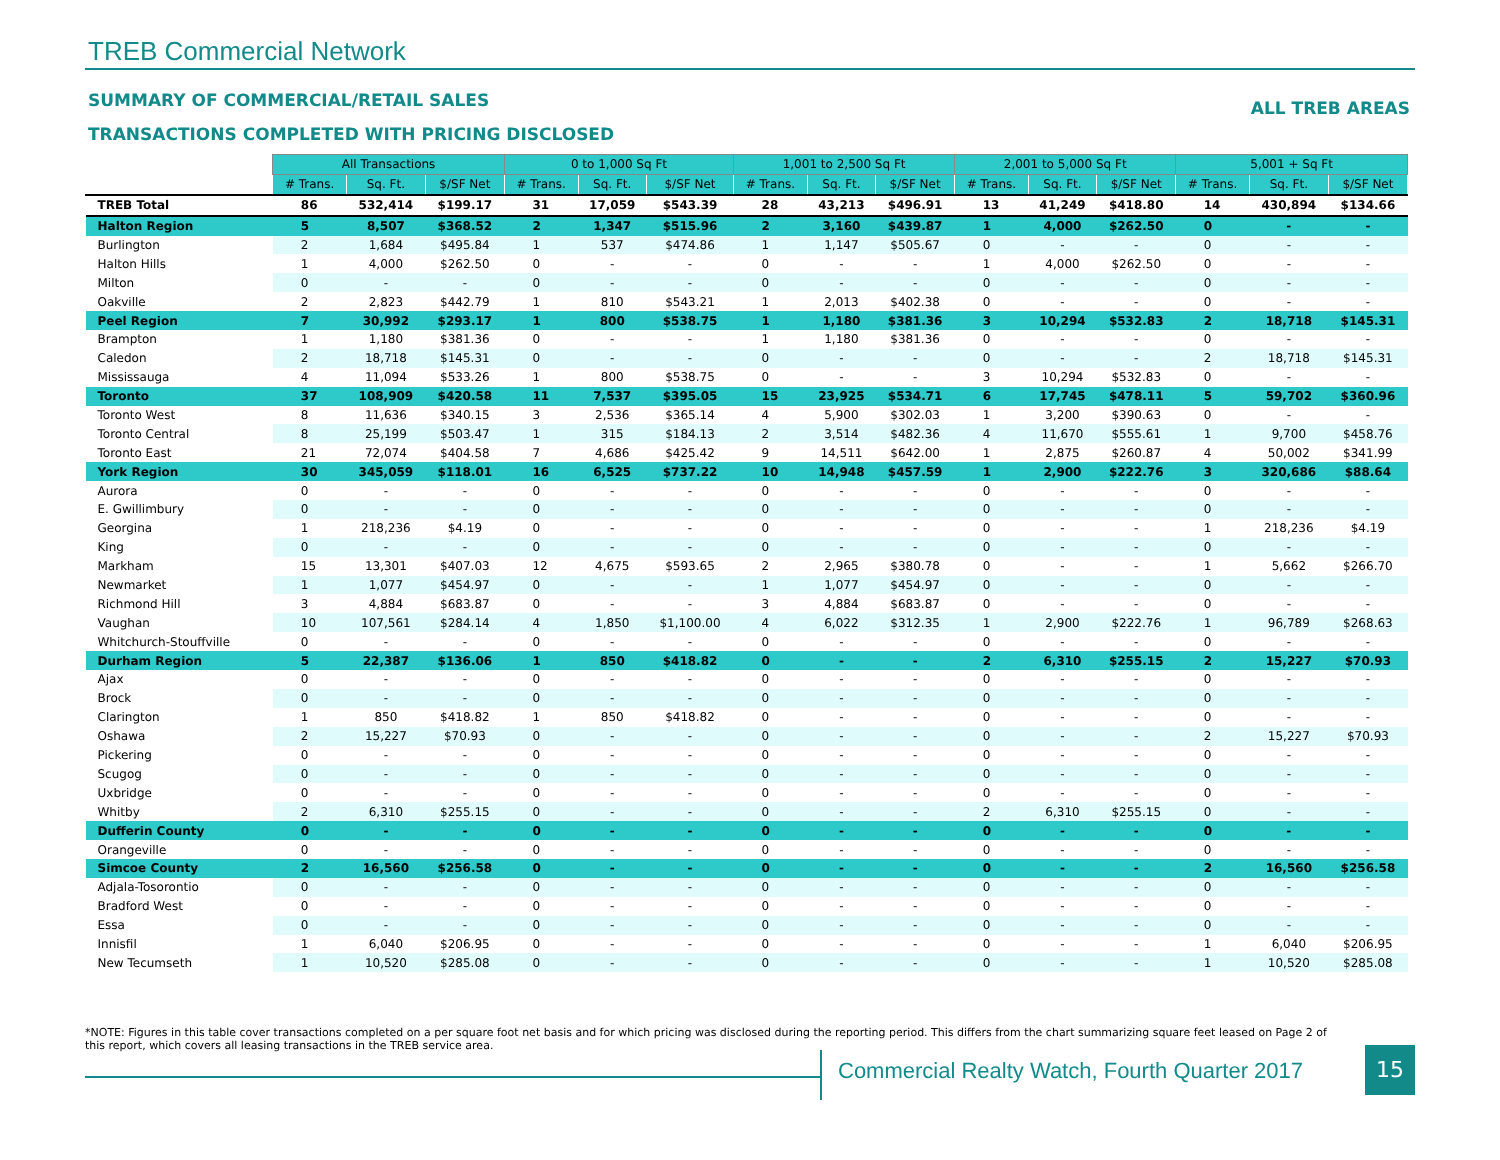TREB Commercial Network
SUMMARY OF COMMERCIAL/RETAIL SALES
ALL TREB AREAS
TRANSACTIONS COMPLETED WITH PRICING DISCLOSED
| | All Transactions | | | 0 to 1,000 Sq Ft | | | 1,001 to 2,500 Sq Ft | | | 2,001 to 5,000 Sq Ft | | | 5,001 + Sq Ft | | |
| --- | --- | --- | --- | --- | --- | --- | --- | --- | --- | --- | --- | --- | --- | --- | --- |
| | # Trans. | Sq. Ft. | $/SF Net | # Trans. | Sq. Ft. | $/SF Net | # Trans. | Sq. Ft. | $/SF Net | # Trans. | Sq. Ft. | $/SF Net | # Trans. | Sq. Ft. | $/SF Net |
| TREB Total | 86 | 532,414 | $199.17 | 31 | 17,059 | $543.39 | 28 | 43,213 | $496.91 | 13 | 41,249 | $418.80 | 14 | 430,894 | $134.66 |
| Halton Region | 5 | 8,507 | $368.52 | 2 | 1,347 | $515.96 | 2 | 3,160 | $439.87 | 1 | 4,000 | $262.50 | 0 | - | - |
| Burlington | 2 | 1,684 | $495.84 | 1 | 537 | $474.86 | 1 | 1,147 | $505.67 | 0 | - | - | 0 | - | - |
| Halton Hills | 1 | 4,000 | $262.50 | 0 | - | - | 0 | - | - | 1 | 4,000 | $262.50 | 0 | - | - |
| Milton | 0 | - | - | 0 | - | - | 0 | - | - | 0 | - | - | 0 | - | - |
| Oakville | 2 | 2,823 | $442.79 | 1 | 810 | $543.21 | 1 | 2,013 | $402.38 | 0 | - | - | 0 | - | - |
| Peel Region | 7 | 30,992 | $293.17 | 1 | 800 | $538.75 | 1 | 1,180 | $381.36 | 3 | 10,294 | $532.83 | 2 | 18,718 | $145.31 |
| Brampton | 1 | 1,180 | $381.36 | 0 | - | - | 1 | 1,180 | $381.36 | 0 | - | - | 0 | - | - |
| Caledon | 2 | 18,718 | $145.31 | 0 | - | - | 0 | - | - | 0 | - | - | 2 | 18,718 | $145.31 |
| Mississauga | 4 | 11,094 | $533.26 | 1 | 800 | $538.75 | 0 | - | - | 3 | 10,294 | $532.83 | 0 | - | - |
| Toronto | 37 | 108,909 | $420.58 | 11 | 7,537 | $395.05 | 15 | 23,925 | $534.71 | 6 | 17,745 | $478.11 | 5 | 59,702 | $360.96 |
| Toronto West | 8 | 11,636 | $340.15 | 3 | 2,536 | $365.14 | 4 | 5,900 | $302.03 | 1 | 3,200 | $390.63 | 0 | - | - |
| Toronto Central | 8 | 25,199 | $503.47 | 1 | 315 | $184.13 | 2 | 3,514 | $482.36 | 4 | 11,670 | $555.61 | 1 | 9,700 | $458.76 |
| Toronto East | 21 | 72,074 | $404.58 | 7 | 4,686 | $425.42 | 9 | 14,511 | $642.00 | 1 | 2,875 | $260.87 | 4 | 50,002 | $341.99 |
| York Region | 30 | 345,059 | $118.01 | 16 | 6,525 | $737.22 | 10 | 14,948 | $457.59 | 1 | 2,900 | $222.76 | 3 | 320,686 | $88.64 |
| Aurora | 0 | - | - | 0 | - | - | 0 | - | - | 0 | - | - | 0 | - | - |
| E. Gwillimbury | 0 | - | - | 0 | - | - | 0 | - | - | 0 | - | - | 0 | - | - |
| Georgina | 1 | 218,236 | $4.19 | 0 | - | - | 0 | - | - | 0 | - | - | 1 | 218,236 | $4.19 |
| King | 0 | - | - | 0 | - | - | 0 | - | - | 0 | - | - | 0 | - | - |
| Markham | 15 | 13,301 | $407.03 | 12 | 4,675 | $593.65 | 2 | 2,965 | $380.78 | 0 | - | - | 1 | 5,662 | $266.70 |
| Newmarket | 1 | 1,077 | $454.97 | 0 | - | - | 1 | 1,077 | $454.97 | 0 | - | - | 0 | - | - |
| Richmond Hill | 3 | 4,884 | $683.87 | 0 | - | - | 3 | 4,884 | $683.87 | 0 | - | - | 0 | - | - |
| Vaughan | 10 | 107,561 | $284.14 | 4 | 1,850 | $1,100.00 | 4 | 6,022 | $312.35 | 1 | 2,900 | $222.76 | 1 | 96,789 | $268.63 |
| Whitchurch-Stouffville | 0 | - | - | 0 | - | - | 0 | - | - | 0 | - | - | 0 | - | - |
| Durham Region | 5 | 22,387 | $136.06 | 1 | 850 | $418.82 | 0 | - | - | 2 | 6,310 | $255.15 | 2 | 15,227 | $70.93 |
| Ajax | 0 | - | - | 0 | - | - | 0 | - | - | 0 | - | - | 0 | - | - |
| Brock | 0 | - | - | 0 | - | - | 0 | - | - | 0 | - | - | 0 | - | - |
| Clarington | 1 | 850 | $418.82 | 1 | 850 | $418.82 | 0 | - | - | 0 | - | - | 0 | - | - |
| Oshawa | 2 | 15,227 | $70.93 | 0 | - | - | 0 | - | - | 0 | - | - | 2 | 15,227 | $70.93 |
| Pickering | 0 | - | - | 0 | - | - | 0 | - | - | 0 | - | - | 0 | - | - |
| Scugog | 0 | - | - | 0 | - | - | 0 | - | - | 0 | - | - | 0 | - | - |
| Uxbridge | 0 | - | - | 0 | - | - | 0 | - | - | 0 | - | - | 0 | - | - |
| Whitby | 2 | 6,310 | $255.15 | 0 | - | - | 0 | - | - | 2 | 6,310 | $255.15 | 0 | - | - |
| Dufferin County | 0 | - | - | 0 | - | - | 0 | - | - | 0 | - | - | 0 | - | - |
| Orangeville | 0 | - | - | 0 | - | - | 0 | - | - | 0 | - | - | 0 | - | - |
| Simcoe County | 2 | 16,560 | $256.58 | 0 | - | - | 0 | - | - | 0 | - | - | 2 | 16,560 | $256.58 |
| Adjala-Tosorontio | 0 | - | - | 0 | - | - | 0 | - | - | 0 | - | - | 0 | - | - |
| Bradford West | 0 | - | - | 0 | - | - | 0 | - | - | 0 | - | - | 0 | - | - |
| Essa | 0 | - | - | 0 | - | - | 0 | - | - | 0 | - | - | 0 | - | - |
| Innisfil | 1 | 6,040 | $206.95 | 0 | - | - | 0 | - | - | 0 | - | - | 1 | 6,040 | $206.95 |
| New Tecumseth | 1 | 10,520 | $285.08 | 0 | - | - | 0 | - | - | 0 | - | - | 1 | 10,520 | $285.08 |
*NOTE: Figures in this table cover transactions completed on a per square foot net basis and for which pricing was disclosed during the reporting period. This differs from the chart summarizing square feet leased on Page 2 of this report, which covers all leasing transactions in the TREB service area.
Commercial Realty Watch, Fourth Quarter 2017
15